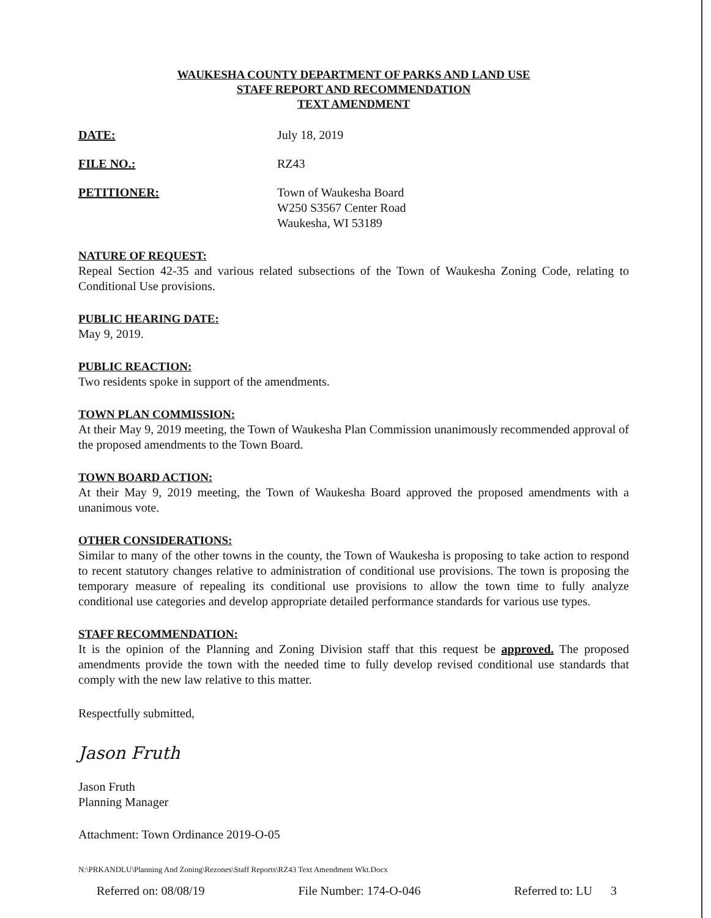WAUKESHA COUNTY DEPARTMENT OF PARKS AND LAND USE
STAFF REPORT AND RECOMMENDATION
TEXT AMENDMENT
DATE: July 18, 2019
FILE NO.: RZ43
PETITIONER: Town of Waukesha Board
W250 S3567 Center Road
Waukesha, WI 53189
NATURE OF REQUEST:
Repeal Section 42-35 and various related subsections of the Town of Waukesha Zoning Code, relating to Conditional Use provisions.
PUBLIC HEARING DATE:
May 9, 2019.
PUBLIC REACTION:
Two residents spoke in support of the amendments.
TOWN PLAN COMMISSION:
At their May 9, 2019 meeting, the Town of Waukesha Plan Commission unanimously recommended approval of the proposed amendments to the Town Board.
TOWN BOARD ACTION:
At their May 9, 2019 meeting, the Town of Waukesha Board approved the proposed amendments with a unanimous vote.
OTHER CONSIDERATIONS:
Similar to many of the other towns in the county, the Town of Waukesha is proposing to take action to respond to recent statutory changes relative to administration of conditional use provisions. The town is proposing the temporary measure of repealing its conditional use provisions to allow the town time to fully analyze conditional use categories and develop appropriate detailed performance standards for various use types.
STAFF RECOMMENDATION:
It is the opinion of the Planning and Zoning Division staff that this request be approved. The proposed amendments provide the town with the needed time to fully develop revised conditional use standards that comply with the new law relative to this matter.
Respectfully submitted,
Jason Fruth
Jason Fruth
Planning Manager
Attachment: Town Ordinance 2019-O-05
N:\PRKANDLU\Planning And Zoning\Rezones\Staff Reports\RZ43 Text Amendment Wkt.Docx
Referred on: 08/08/19 File Number: 174-O-046 Referred to: LU 3